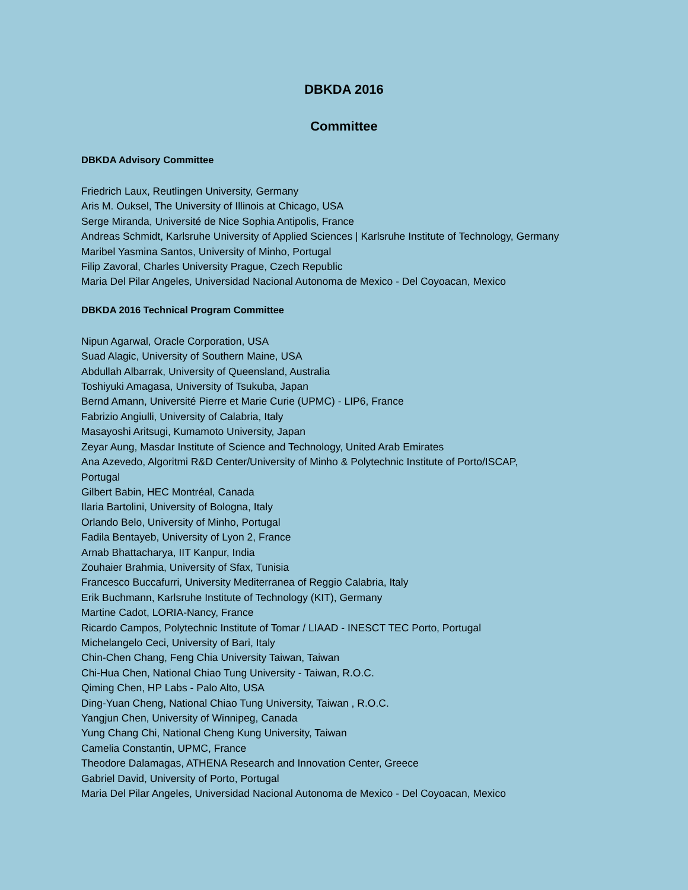DBKDA 2016
Committee
DBKDA Advisory Committee
Friedrich Laux, Reutlingen University, Germany
Aris M. Ouksel, The University of Illinois at Chicago, USA
Serge Miranda, Université de Nice Sophia Antipolis, France
Andreas Schmidt, Karlsruhe University of Applied Sciences | Karlsruhe Institute of Technology, Germany
Maribel Yasmina Santos, University of Minho, Portugal
Filip Zavoral, Charles University Prague, Czech Republic
Maria Del Pilar Angeles, Universidad Nacional Autonoma de Mexico - Del Coyoacan, Mexico
DBKDA 2016 Technical Program Committee
Nipun Agarwal, Oracle Corporation, USA
Suad Alagic, University of Southern Maine, USA
Abdullah Albarrak, University of Queensland, Australia
Toshiyuki Amagasa, University of Tsukuba, Japan
Bernd Amann, Université Pierre et Marie Curie (UPMC) - LIP6, France
Fabrizio Angiulli, University of Calabria, Italy
Masayoshi Aritsugi, Kumamoto University, Japan
Zeyar Aung, Masdar Institute of Science and Technology, United Arab Emirates
Ana Azevedo, Algoritmi R&D Center/University of Minho & Polytechnic Institute of Porto/ISCAP,
Portugal
Gilbert Babin, HEC Montréal, Canada
Ilaria Bartolini, University of Bologna, Italy
Orlando Belo, University of Minho, Portugal
Fadila Bentayeb, University of Lyon 2, France
Arnab Bhattacharya, IIT Kanpur, India
Zouhaier Brahmia, University of Sfax, Tunisia
Francesco Buccafurri, University Mediterranea of Reggio Calabria, Italy
Erik Buchmann, Karlsruhe Institute of Technology (KIT), Germany
Martine Cadot, LORIA-Nancy, France
Ricardo Campos, Polytechnic Institute of Tomar / LIAAD - INESCT TEC Porto, Portugal
Michelangelo Ceci, University of Bari, Italy
Chin-Chen Chang, Feng Chia University Taiwan, Taiwan
Chi-Hua Chen, National Chiao Tung University - Taiwan, R.O.C.
Qiming Chen, HP Labs - Palo Alto, USA
Ding-Yuan Cheng, National Chiao Tung University, Taiwan , R.O.C.
Yangjun Chen, University of Winnipeg, Canada
Yung Chang Chi, National Cheng Kung University, Taiwan
Camelia Constantin, UPMC, France
Theodore Dalamagas, ATHENA Research and Innovation Center, Greece
Gabriel David, University of Porto, Portugal
Maria Del Pilar Angeles, Universidad Nacional Autonoma de Mexico - Del Coyoacan, Mexico